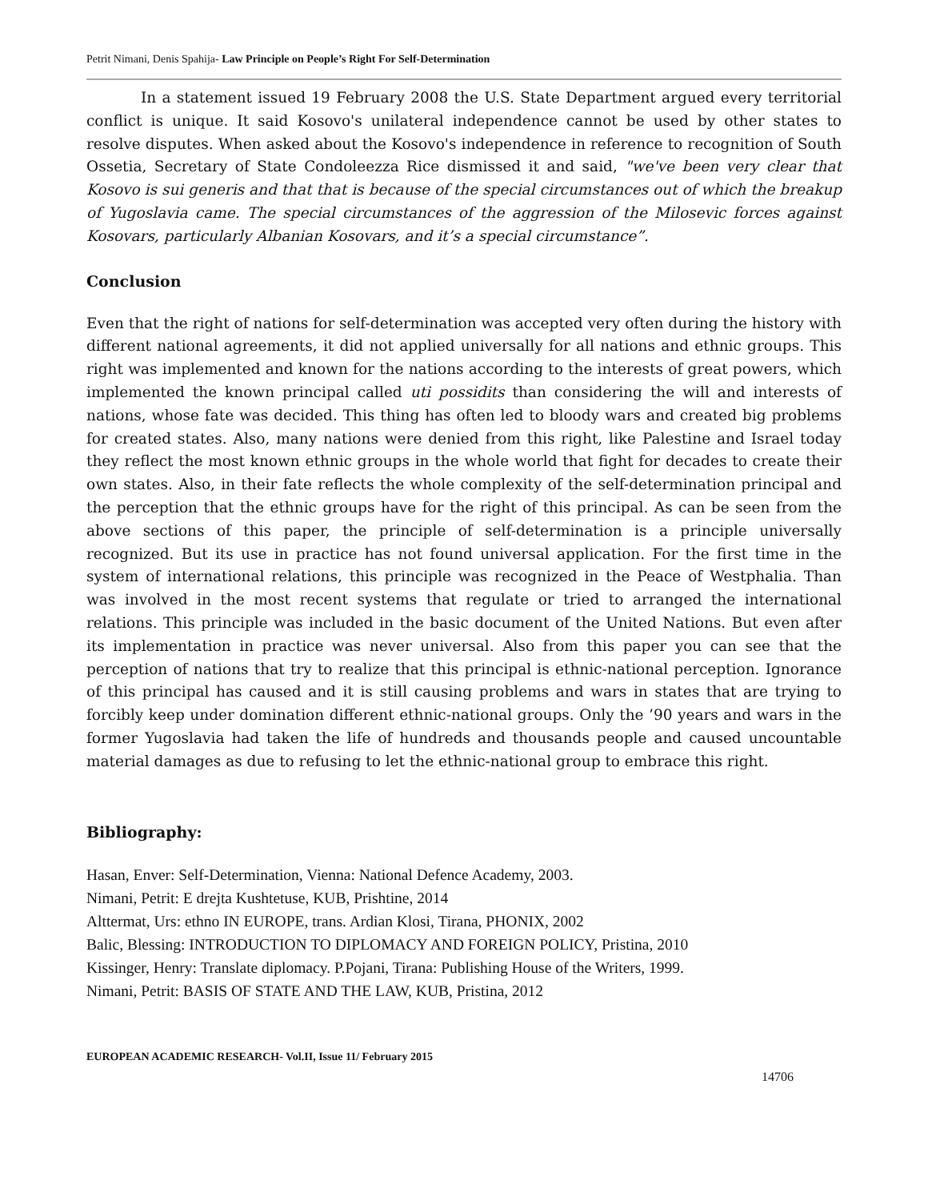Petrit Nimani, Denis Spahija- Law Principle on People’s Right For Self-Determination
In a statement issued 19 February 2008 the U.S. State Department argued every territorial conflict is unique. It said Kosovo's unilateral independence cannot be used by other states to resolve disputes. When asked about the Kosovo's independence in reference to recognition of South Ossetia, Secretary of State Condoleezza Rice dismissed it and said, "we've been very clear that Kosovo is sui generis and that that is because of the special circumstances out of which the breakup of Yugoslavia came. The special circumstances of the aggression of the Milosevic forces against Kosovars, particularly Albanian Kosovars, and it’s a special circumstance”.
Conclusion
Even that the right of nations for self-determination was accepted very often during the history with different national agreements, it did not applied universally for all nations and ethnic groups. This right was implemented and known for the nations according to the interests of great powers, which implemented the known principal called uti possidits than considering the will and interests of nations, whose fate was decided. This thing has often led to bloody wars and created big problems for created states. Also, many nations were denied from this right, like Palestine and Israel today they reflect the most known ethnic groups in the whole world that fight for decades to create their own states. Also, in their fate reflects the whole complexity of the self-determination principal and the perception that the ethnic groups have for the right of this principal. As can be seen from the above sections of this paper, the principle of self-determination is a principle universally recognized. But its use in practice has not found universal application. For the first time in the system of international relations, this principle was recognized in the Peace of Westphalia. Than was involved in the most recent systems that regulate or tried to arranged the international relations. This principle was included in the basic document of the United Nations. But even after its implementation in practice was never universal. Also from this paper you can see that the perception of nations that try to realize that this principal is ethnic-national perception. Ignorance of this principal has caused and it is still causing problems and wars in states that are trying to forcibly keep under domination different ethnic-national groups. Only the ’90 years and wars in the former Yugoslavia had taken the life of hundreds and thousands people and caused uncountable material damages as due to refusing to let the ethnic-national group to embrace this right.
Bibliography:
Hasan, Enver: Self-Determination, Vienna: National Defence Academy, 2003.
Nimani, Petrit: E drejta Kushtetuse, KUB, Prishtine, 2014
Alttermat, Urs: ethno IN EUROPE, trans. Ardian Klosi, Tirana, PHONIX, 2002
Balic, Blessing: INTRODUCTION TO DIPLOMACY AND FOREIGN POLICY, Pristina, 2010
Kissinger, Henry: Translate diplomacy. P.Pojani, Tirana: Publishing House of the Writers, 1999.
Nimani, Petrit: BASIS OF STATE AND THE LAW, KUB, Pristina, 2012
EUROPEAN ACADEMIC RESEARCH- Vol.II, Issue 11/ February 2015
14706